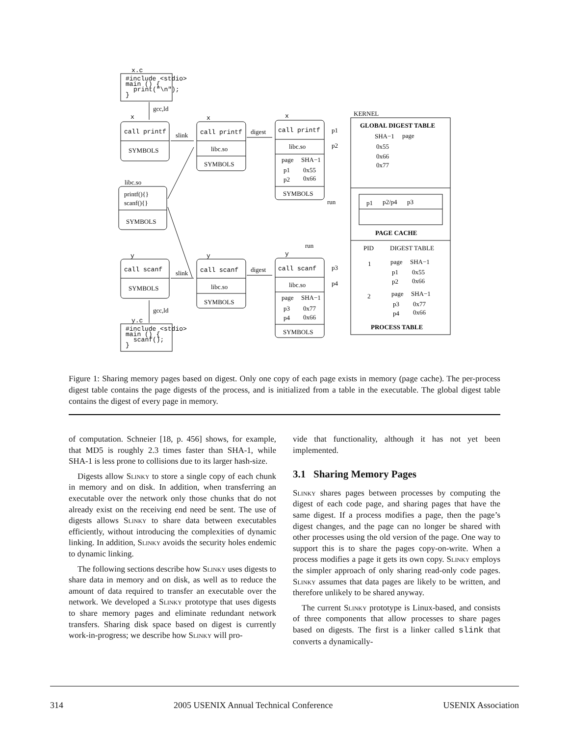x.c
#include <stdio>
main () {
print("\n");
}
gcc,ld
x
x
x
KERNEL
call printf
SYMBOLS
call printf
slink
libc.so
SYMBOLS
digest
call printf
p1
p2
libc.so
page
SHA−1
p1
0x55
p2
0x66
SYMBOLS
GLOBAL DIGEST TABLE
SHA−1
page
0x55
0x66
0x77
libc.so
printf(){}
scanf(){}
SYMBOLS
run
p1
p2/p4
p3
PAGE CACHE
run
PID
DIGEST TABLE
y
y
y
call scanf
SYMBOLS
call scanf
slink
libc.so
SYMBOLS
digest
call scanf
p3
p4
libc.so
page
SHA−1
p3
0x77
p4
0x66
SYMBOLS
1
page
SHA−1
p1
0x55
p2
0x66
2
page
SHA−1
p3
0x77
p4
0x66
PROCESS TABLE
gcc,ld
y.c
#include <stdio>
main () {
scanf();
}
Figure 1: Sharing memory pages based on digest. Only one copy of each page exists in memory (page cache). The per-process digest table contains the page digests of the process, and is initialized from a table in the executable. The global digest table contains the digest of every page in memory.
of computation. Schneier [18, p. 456] shows, for example, that MD5 is roughly 2.3 times faster than SHA-1, while SHA-1 is less prone to collisions due to its larger hash-size.
Digests allow Slinky to store a single copy of each chunk in memory and on disk. In addition, when transferring an executable over the network only those chunks that do not already exist on the receiving end need be sent. The use of digests allows Slinky to share data between executables efficiently, without introducing the complexities of dynamic linking. In addition, Slinky avoids the security holes endemic to dynamic linking.
The following sections describe how Slinky uses digests to share data in memory and on disk, as well as to reduce the amount of data required to transfer an executable over the network. We developed a Slinky prototype that uses digests to share memory pages and eliminate redundant network transfers. Sharing disk space based on digest is currently work-in-progress; we describe how Slinky will pro-
vide that functionality, although it has not yet been implemented.
3.1 Sharing Memory Pages
Slinky shares pages between processes by computing the digest of each code page, and sharing pages that have the same digest. If a process modifies a page, then the page’s digest changes, and the page can no longer be shared with other processes using the old version of the page. One way to support this is to share the pages copy-on-write. When a process modifies a page it gets its own copy. Slinky employs the simpler approach of only sharing read-only code pages. Slinky assumes that data pages are likely to be written, and therefore unlikely to be shared anyway.
The current Slinky prototype is Linux-based, and consists of three components that allow processes to share pages based on digests. The first is a linker called slink that converts a dynamically-
314 2005 USENIX Annual Technical Conference USENIX Association